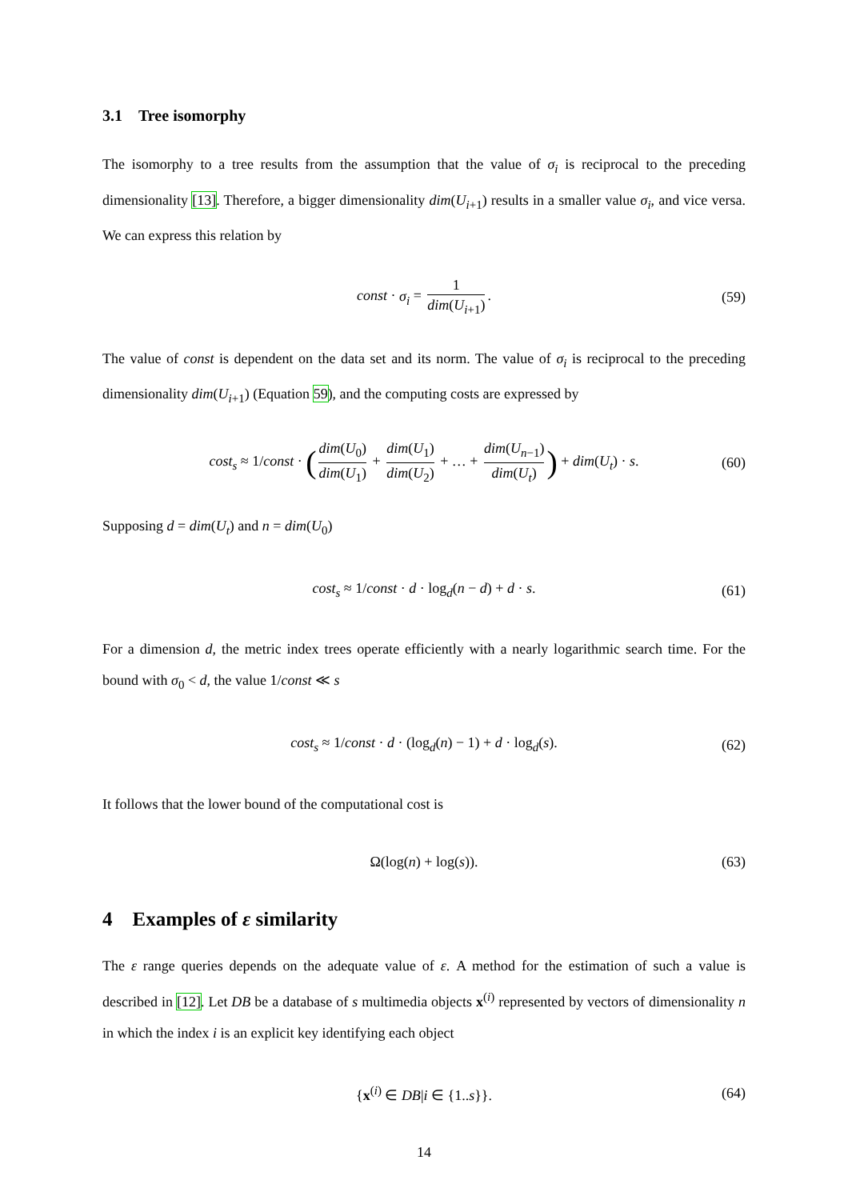3.1 Tree isomorphy
The isomorphy to a tree results from the assumption that the value of σ<sub>i</sub> is reciprocal to the preceding dimensionality [13]. Therefore, a bigger dimensionality dim(U<sub>i+1</sub>) results in a smaller value σ<sub>i</sub>, and vice versa. We can express this relation by
const · σ<sub>i</sub> = 1 dim(U<sub>i+1</sub>). (59)
The value of const is dependent on the data set and its norm. The value of σ<sub>i</sub> is reciprocal to the preceding dimensionality dim(U<sub>i+1</sub>) (Equation 59), and the computing costs are expressed by
cost<sub>s</sub> ≈ 1/const · (dim(U<sub>0</sub>) dim(U<sub>1</sub>) + dim(U<sub>1</sub>) dim(U<sub>2</sub>) + … + dim(U<sub>n−1</sub>) dim(U<sub>t</sub>)) + dim(U<sub>t</sub>) · s. (60)
Supposing d = dim(U<sub>t</sub>) and n = dim(U<sub>0</sub>)
cost<sub>s</sub> ≈ 1/const · d · log<sub>d</sub>(n − d) + d · s. (61)
For a dimension d, the metric index trees operate efficiently with a nearly logarithmic search time. For the bound with σ<sub>0</sub> < d, the value 1/const ≪ s
cost<sub>s</sub> ≈ 1/const · d · (log<sub>d</sub>(n) − 1) + d · log<sub>d</sub>(s). (62)
It follows that the lower bound of the computational cost is
Ω(log(n) + log(s)). (63)
4 Examples of ε similarity
The ε range queries depends on the adequate value of ε. A method for the estimation of such a value is described in [12]. Let DB be a database of s multimedia objects x<sup>(i)</sup> represented by vectors of dimensionality n in which the index i is an explicit key identifying each object
{x<sup>(i)</sup> ∈ DB|i ∈ {1..s}}. (64)
14